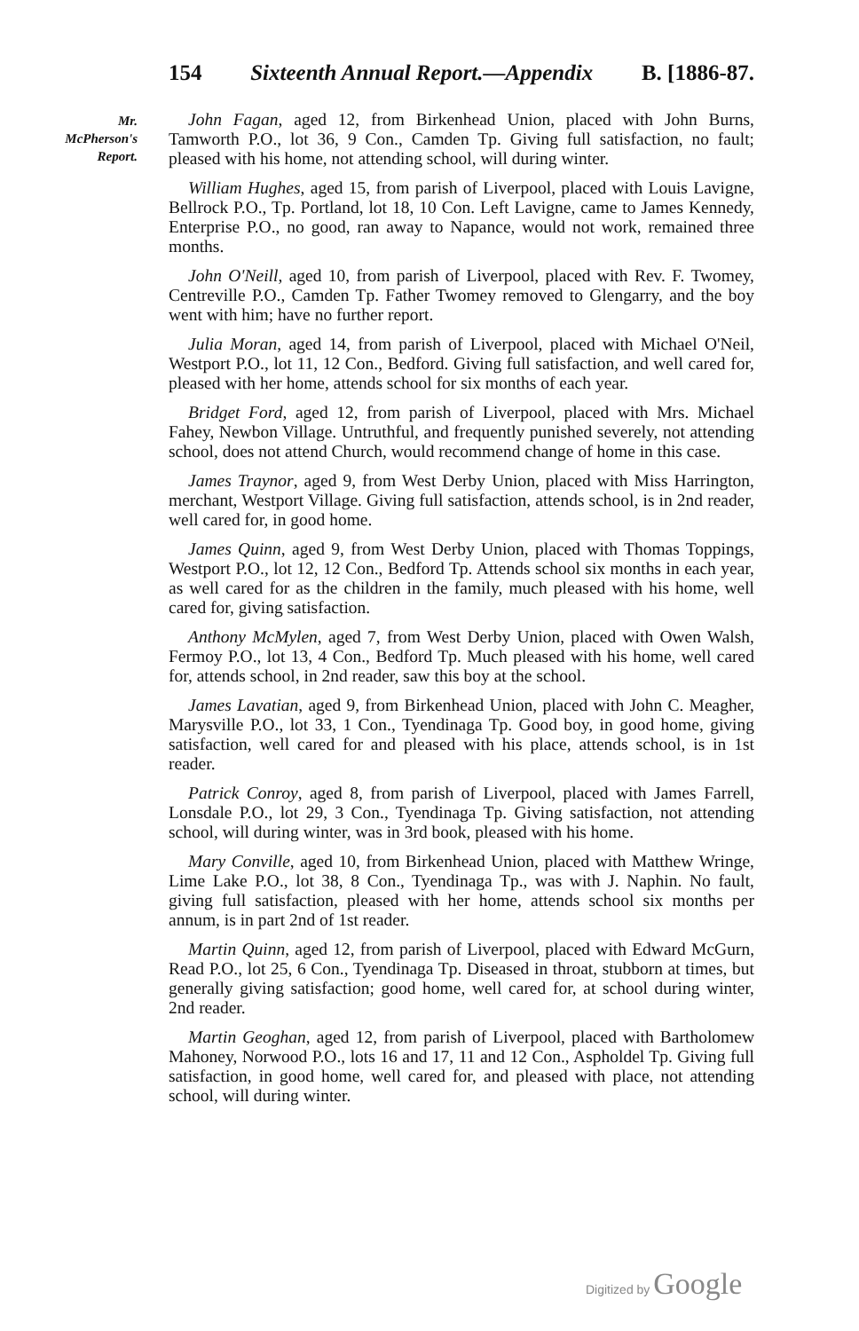154 Sixteenth Annual Report.—Appendix B. [1886-87.
Mr.
McPherson's
Report.
John Fagan, aged 12, from Birkenhead Union, placed with John Burns, Tamworth P.O., lot 36, 9 Con., Camden Tp. Giving full satisfaction, no fault; pleased with his home, not attending school, will during winter.
William Hughes, aged 15, from parish of Liverpool, placed with Louis Lavigne, Bellrock P.O., Tp. Portland, lot 18, 10 Con. Left Lavigne, came to James Kennedy, Enterprise P.O., no good, ran away to Napance, would not work, remained three months.
John O'Neill, aged 10, from parish of Liverpool, placed with Rev. F. Twomey, Centreville P.O., Camden Tp. Father Twomey removed to Glengarry, and the boy went with him; have no further report.
Julia Moran, aged 14, from parish of Liverpool, placed with Michael O'Neil, Westport P.O., lot 11, 12 Con., Bedford. Giving full satisfaction, and well cared for, pleased with her home, attends school for six months of each year.
Bridget Ford, aged 12, from parish of Liverpool, placed with Mrs. Michael Fahey, Newbon Village. Untruthful, and frequently punished severely, not attending school, does not attend Church, would recommend change of home in this case.
James Traynor, aged 9, from West Derby Union, placed with Miss Harrington, merchant, Westport Village. Giving full satisfaction, attends school, is in 2nd reader, well cared for, in good home.
James Quinn, aged 9, from West Derby Union, placed with Thomas Toppings, Westport P.O., lot 12, 12 Con., Bedford Tp. Attends school six months in each year, as well cared for as the children in the family, much pleased with his home, well cared for, giving satisfaction.
Anthony McMylen, aged 7, from West Derby Union, placed with Owen Walsh, Fermoy P.O., lot 13, 4 Con., Bedford Tp. Much pleased with his home, well cared for, attends school, in 2nd reader, saw this boy at the school.
James Lavatian, aged 9, from Birkenhead Union, placed with John C. Meagher, Marysville P.O., lot 33, 1 Con., Tyendinaga Tp. Good boy, in good home, giving satisfaction, well cared for and pleased with his place, attends school, is in 1st reader.
Patrick Conroy, aged 8, from parish of Liverpool, placed with James Farrell, Lonsdale P.O., lot 29, 3 Con., Tyendinaga Tp. Giving satisfaction, not attending school, will during winter, was in 3rd book, pleased with his home.
Mary Conville, aged 10, from Birkenhead Union, placed with Matthew Wringe, Lime Lake P.O., lot 38, 8 Con., Tyendinaga Tp., was with J. Naphin. No fault, giving full satisfaction, pleased with her home, attends school six months per annum, is in part 2nd of 1st reader.
Martin Quinn, aged 12, from parish of Liverpool, placed with Edward McGurn, Read P.O., lot 25, 6 Con., Tyendinaga Tp. Diseased in throat, stubborn at times, but generally giving satisfaction; good home, well cared for, at school during winter, 2nd reader.
Martin Geoghan, aged 12, from parish of Liverpool, placed with Bartholomew Mahoney, Norwood P.O., lots 16 and 17, 11 and 12 Con., Aspholdel Tp. Giving full satisfaction, in good home, well cared for, and pleased with place, not attending school, will during winter.
Digitized by Google